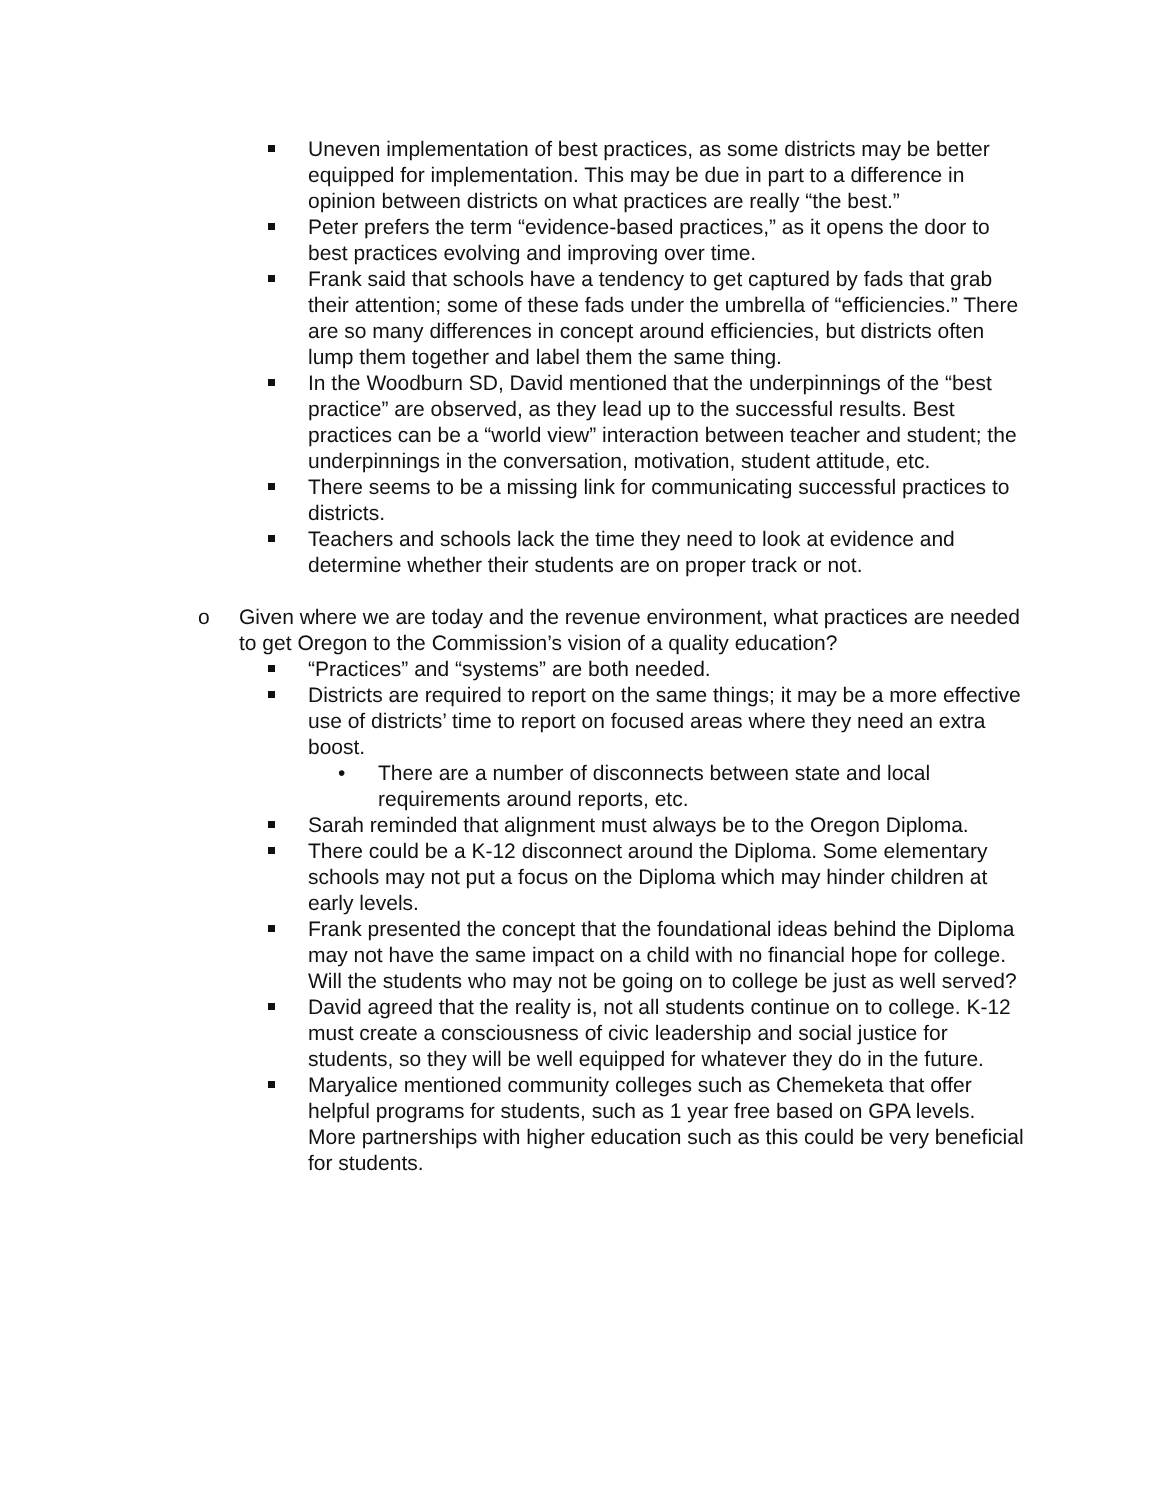Uneven implementation of best practices, as some districts may be better equipped for implementation. This may be due in part to a difference in opinion between districts on what practices are really “the best.”
Peter prefers the term “evidence-based practices,” as it opens the door to best practices evolving and improving over time.
Frank said that schools have a tendency to get captured by fads that grab their attention; some of these fads under the umbrella of “efficiencies.” There are so many differences in concept around efficiencies, but districts often lump them together and label them the same thing.
In the Woodburn SD, David mentioned that the underpinnings of the “best practice” are observed, as they lead up to the successful results. Best practices can be a “world view” interaction between teacher and student; the underpinnings in the conversation, motivation, student attitude, etc.
There seems to be a missing link for communicating successful practices to districts.
Teachers and schools lack the time they need to look at evidence and determine whether their students are on proper track or not.
o Given where we are today and the revenue environment, what practices are needed to get Oregon to the Commission’s vision of a quality education?
“Practices” and “systems” are both needed.
Districts are required to report on the same things; it may be a more effective use of districts’ time to report on focused areas where they need an extra boost.
• There are a number of disconnects between state and local requirements around reports, etc.
Sarah reminded that alignment must always be to the Oregon Diploma.
There could be a K-12 disconnect around the Diploma. Some elementary schools may not put a focus on the Diploma which may hinder children at early levels.
Frank presented the concept that the foundational ideas behind the Diploma may not have the same impact on a child with no financial hope for college. Will the students who may not be going on to college be just as well served?
David agreed that the reality is, not all students continue on to college. K-12 must create a consciousness of civic leadership and social justice for students, so they will be well equipped for whatever they do in the future.
Maryalice mentioned community colleges such as Chemeketa that offer helpful programs for students, such as 1 year free based on GPA levels. More partnerships with higher education such as this could be very beneficial for students.